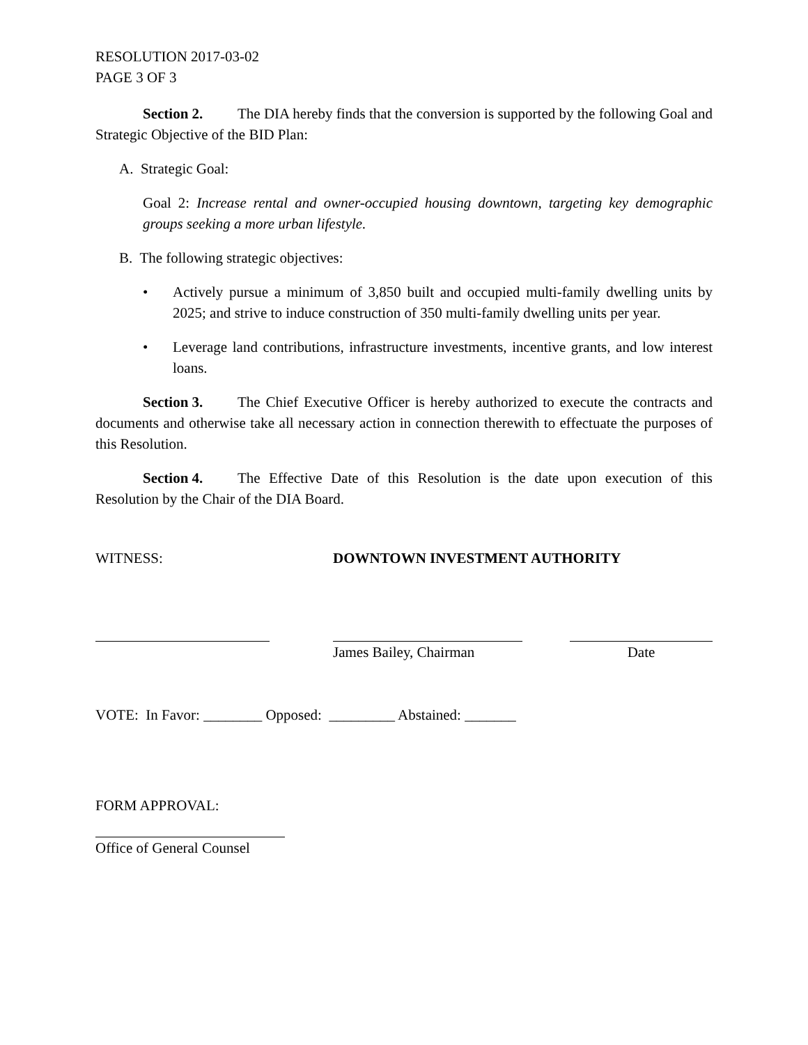RESOLUTION 2017-03-02
PAGE 3 OF 3
Section 2. The DIA hereby finds that the conversion is supported by the following Goal and Strategic Objective of the BID Plan:
A. Strategic Goal:
Goal 2: Increase rental and owner-occupied housing downtown, targeting key demographic groups seeking a more urban lifestyle.
B. The following strategic objectives:
• Actively pursue a minimum of 3,850 built and occupied multi-family dwelling units by 2025; and strive to induce construction of 350 multi-family dwelling units per year.
• Leverage land contributions, infrastructure investments, incentive grants, and low interest loans.
Section 3. The Chief Executive Officer is hereby authorized to execute the contracts and documents and otherwise take all necessary action in connection therewith to effectuate the purposes of this Resolution.
Section 4. The Effective Date of this Resolution is the date upon execution of this Resolution by the Chair of the DIA Board.
WITNESS: DOWNTOWN INVESTMENT AUTHORITY
James Bailey, Chairman Date
VOTE: In Favor: ________ Opposed: _________ Abstained: _______
FORM APPROVAL:
Office of General Counsel